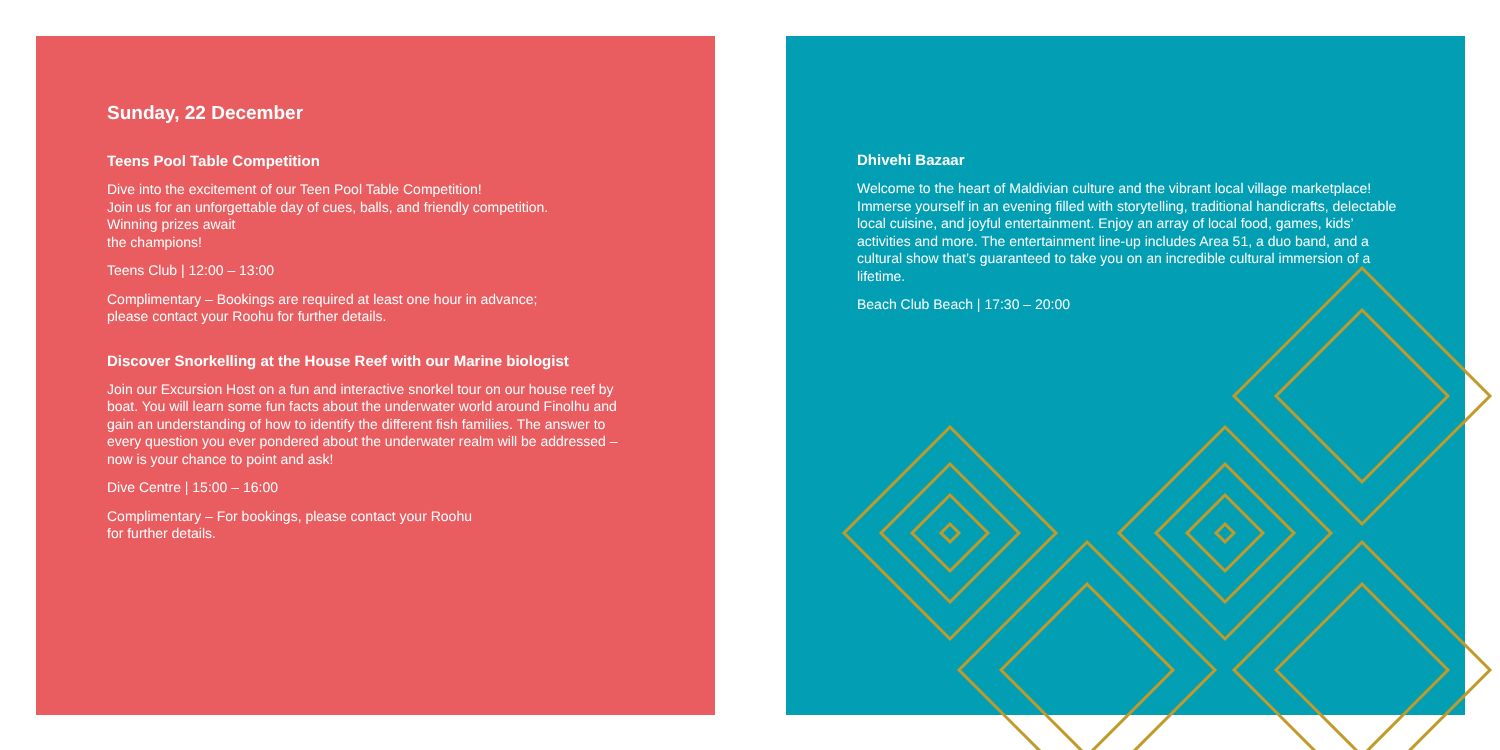Sunday, 22 December
Teens Pool Table Competition
Dive into the excitement of our Teen Pool Table Competition!
Join us for an unforgettable day of cues, balls, and friendly competition.
Winning prizes await
the champions!
Teens Club | 12:00 – 13:00
Complimentary – Bookings are required at least one hour in advance;
please contact your Roohu for further details.
Discover Snorkelling at the House Reef with our Marine biologist
Join our Excursion Host on a fun and interactive snorkel tour on our house reef by boat. You will learn some fun facts about the underwater world around Finolhu and gain an understanding of how to identify the different fish families. The answer to every question you ever pondered about the underwater realm will be addressed – now is your chance to point and ask!
Dive Centre | 15:00 – 16:00
Complimentary – For bookings, please contact your Roohu
for further details.
Dhivehi Bazaar
Welcome to the heart of Maldivian culture and the vibrant local village marketplace! Immerse yourself in an evening filled with storytelling, traditional handicrafts, delectable local cuisine, and joyful entertainment. Enjoy an array of local food, games, kids’ activities and more. The entertainment line-up includes Area 51, a duo band, and a cultural show that’s guaranteed to take you on an incredible cultural immersion of a lifetime.
Beach Club Beach | 17:30 – 20:00